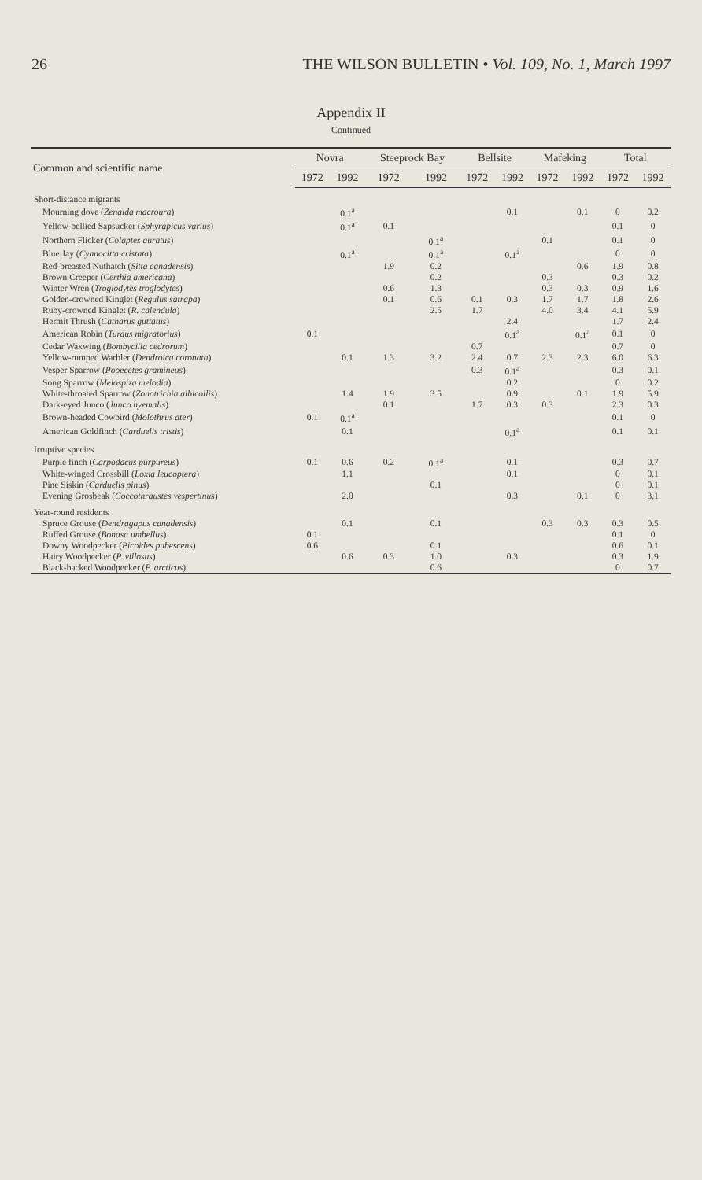26 THE WILSON BULLETIN • Vol. 109, No. 1, March 1997
Appendix II
Continued
| Common and scientific name | Novra | | Steeprock Bay | | Bellsite | | Mafeking | | Total | |
| --- | --- | --- | --- | --- | --- | --- | --- | --- | --- | --- |
| | 1972 | 1992 | 1972 | 1992 | 1972 | 1992 | 1972 | 1992 | 1972 | 1992 |
| Short-distance migrants | | | | | | | | | | |
| Mourning dove ( Zenaida macroura ) | | 0.1<sup>a</sup> | | | | 0.1 | | 0.1 | 0 | 0.2 |
| Yellow-bellied Sapsucker ( Sphyrapicus varius ) | | 0.1<sup>a</sup> | 0.1 | | | | | | 0.1 | 0 |
| Northern Flicker ( Colaptes auratus ) | | | | 0.1<sup>a</sup> | | | 0.1 | | 0.1 | 0 |
| Blue Jay ( Cyanocitta cristata ) | | 0.1<sup>a</sup> | | 0.1<sup>a</sup> | | 0.1<sup>a</sup> | | | 0 | 0 |
| Red-breasted Nuthatch ( Sitta canadensis ) | | | 1.9 | 0.2 | | | | 0.6 | 1.9 | 0.8 |
| Brown Creeper ( Certhia americana ) | | | | 0.2 | | | 0.3 | | 0.3 | 0.2 |
| Winter Wren ( Troglodytes troglodytes ) | | | 0.6 | 1.3 | | | 0.3 | 0.3 | 0.9 | 1.6 |
| Golden-crowned Kinglet ( Regulus satrapa ) | | | 0.1 | 0.6 | 0.1 | 0.3 | 1.7 | 1.7 | 1.8 | 2.6 |
| Ruby-crowned Kinglet ( R. calendula ) | | | | 2.5 | 1.7 | | 4.0 | 3.4 | 4.1 | 5.9 |
| Hermit Thrush ( Catharus guttatus ) | | | | | | 2.4 | | | 1.7 | 2.4 |
| American Robin ( Turdus migratorius ) | 0.1 | | | | | 0.1<sup>a</sup> | | 0.1<sup>a</sup> | 0.1 | 0 |
| Cedar Waxwing ( Bombycilla cedrorum ) | | | | | 0.7 | | | | 0.7 | 0 |
| Yellow-rumped Warbler ( Dendroica coronata ) | | 0.1 | 1.3 | 3.2 | 2.4 | 0.7 | 2.3 | 2.3 | 6.0 | 6.3 |
| Vesper Sparrow ( Pooecetes gramineus ) | | | | | 0.3 | 0.1<sup>a</sup> | | | 0.3 | 0.1 |
| Song Sparrow ( Melospiza melodia ) | | | | | | 0.2 | | | 0 | 0.2 |
| White-throated Sparrow ( Zonotrichia albicollis ) | | 1.4 | 1.9 | 3.5 | | 0.9 | | 0.1 | 1.9 | 5.9 |
| Dark-eyed Junco ( Junco hyemalis ) | | | 0.1 | | 1.7 | 0.3 | 0.3 | | 2.3 | 0.3 |
| Brown-headed Cowbird ( Molothrus ater ) | 0.1 | 0.1<sup>a</sup> | | | | | | | 0.1 | 0 |
| American Goldfinch ( Carduelis tristis ) | | 0.1 | | | | 0.1<sup>a</sup> | | | 0.1 | 0.1 |
| Irruptive species | | | | | | | | | | |
| Purple finch ( Carpodacus purpureus ) | 0.1 | 0.6 | 0.2 | 0.1<sup>a</sup> | | 0.1 | | | 0.3 | 0.7 |
| White-winged Crossbill ( Loxia leucoptera ) | | 1.1 | | | | 0.1 | | | 0 | 0.1 |
| Pine Siskin ( Carduelis pinus ) | | | | 0.1 | | | | | 0 | 0.1 |
| Evening Grosbeak ( Coccothraustes vespertinus ) | | 2.0 | | | | 0.3 | | 0.1 | 0 | 3.1 |
| Year-round residents | | | | | | | | | | |
| Spruce Grouse ( Dendragapus canadensis ) | | 0.1 | | 0.1 | | | 0.3 | 0.3 | 0.3 | 0.5 |
| Ruffed Grouse ( Bonasa umbellus ) | 0.1 | | | | | | | | 0.1 | 0 |
| Downy Woodpecker ( Picoides pubescens ) | 0.6 | | | 0.1 | | | | | 0.6 | 0.1 |
| Hairy Woodpecker ( P. villosus ) | | 0.6 | 0.3 | 1.0 | | 0.3 | | | 0.3 | 1.9 |
| Black-backed Woodpecker ( P. arcticus ) | | | | 0.6 | | | | | 0 | 0.7 |